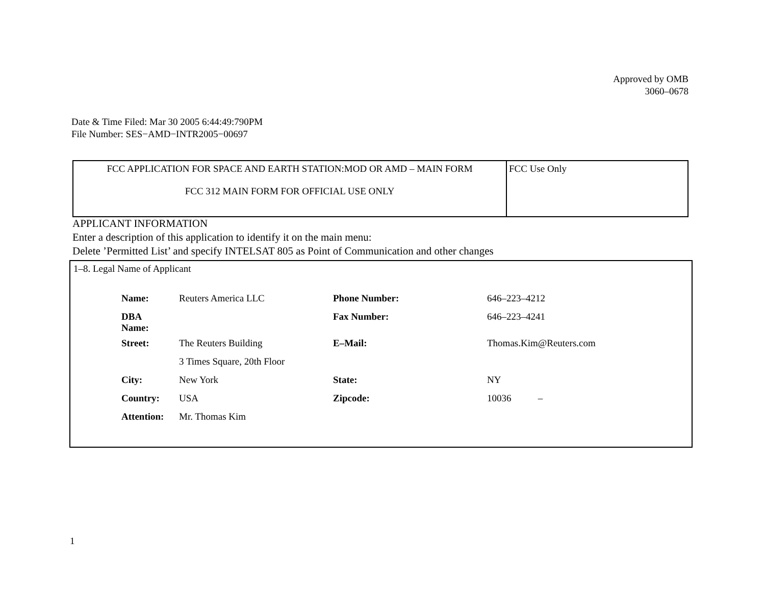Approved by OMB
3060–0678
Date & Time Filed: Mar 30 2005 6:44:49:790PM
File Number: SES−AMD−INTR2005−00697
| FCC APPLICATION FOR SPACE AND EARTH STATION:MOD OR AMD – MAIN FORM FCC 312 MAIN FORM FOR OFFICIAL USE ONLY | FCC Use Only |
APPLICANT INFORMATION
Enter a description of this application to identify it on the main menu:
Delete ’Permitted List’ and specify INTELSAT 805 as Point of Communication and other changes
1–8. Legal Name of Applicant
| Name: | Reuters America LLC | Phone Number: | 646–223–4212 |
| DBA Name: | | Fax Number: | 646–223–4241 |
| Street: | The Reuters Building | E–Mail: | Thomas.Kim@Reuters.com |
| | 3 Times Square, 20th Floor | | |
| City: | New York | State: | NY |
| Country: | USA | Zipcode: | 10036 – |
| Attention: | Mr. Thomas Kim | | |
1